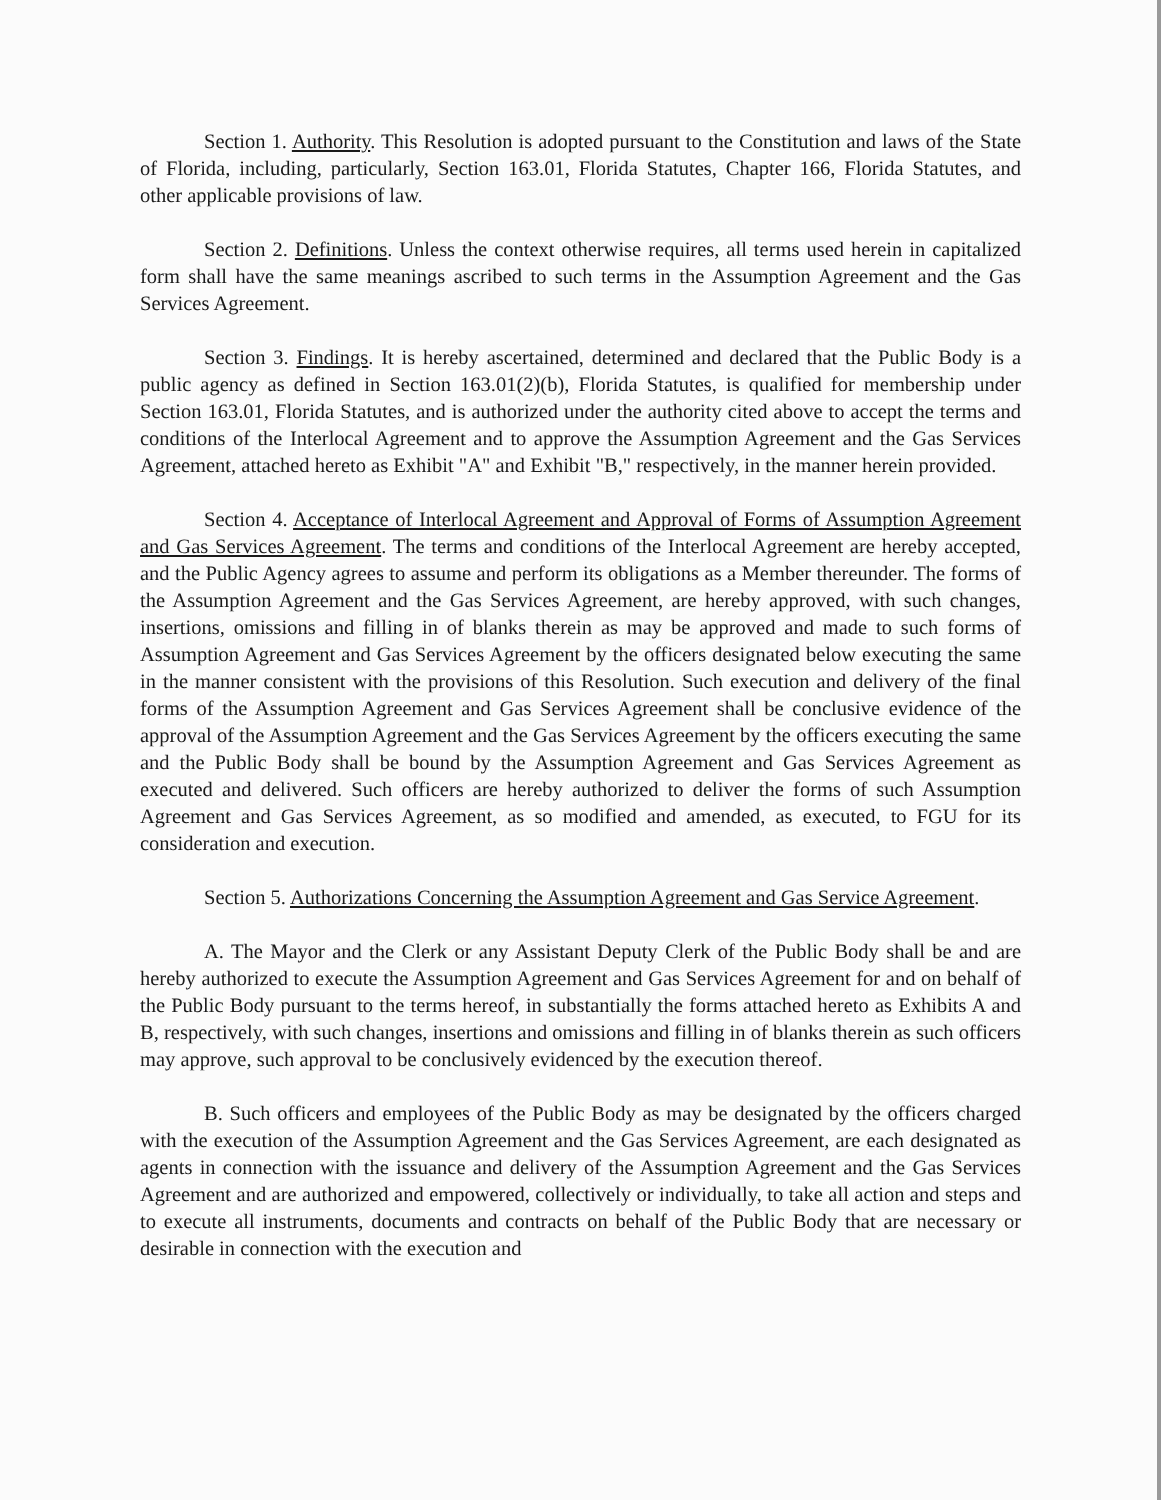Section 1. Authority. This Resolution is adopted pursuant to the Constitution and laws of the State of Florida, including, particularly, Section 163.01, Florida Statutes, Chapter 166, Florida Statutes, and other applicable provisions of law.
Section 2. Definitions. Unless the context otherwise requires, all terms used herein in capitalized form shall have the same meanings ascribed to such terms in the Assumption Agreement and the Gas Services Agreement.
Section 3. Findings. It is hereby ascertained, determined and declared that the Public Body is a public agency as defined in Section 163.01(2)(b), Florida Statutes, is qualified for membership under Section 163.01, Florida Statutes, and is authorized under the authority cited above to accept the terms and conditions of the Interlocal Agreement and to approve the Assumption Agreement and the Gas Services Agreement, attached hereto as Exhibit "A" and Exhibit "B," respectively, in the manner herein provided.
Section 4. Acceptance of Interlocal Agreement and Approval of Forms of Assumption Agreement and Gas Services Agreement. The terms and conditions of the Interlocal Agreement are hereby accepted, and the Public Agency agrees to assume and perform its obligations as a Member thereunder. The forms of the Assumption Agreement and the Gas Services Agreement, are hereby approved, with such changes, insertions, omissions and filling in of blanks therein as may be approved and made to such forms of Assumption Agreement and Gas Services Agreement by the officers designated below executing the same in the manner consistent with the provisions of this Resolution. Such execution and delivery of the final forms of the Assumption Agreement and Gas Services Agreement shall be conclusive evidence of the approval of the Assumption Agreement and the Gas Services Agreement by the officers executing the same and the Public Body shall be bound by the Assumption Agreement and Gas Services Agreement as executed and delivered. Such officers are hereby authorized to deliver the forms of such Assumption Agreement and Gas Services Agreement, as so modified and amended, as executed, to FGU for its consideration and execution.
Section 5. Authorizations Concerning the Assumption Agreement and Gas Service Agreement.
A. The Mayor and the Clerk or any Assistant Deputy Clerk of the Public Body shall be and are hereby authorized to execute the Assumption Agreement and Gas Services Agreement for and on behalf of the Public Body pursuant to the terms hereof, in substantially the forms attached hereto as Exhibits A and B, respectively, with such changes, insertions and omissions and filling in of blanks therein as such officers may approve, such approval to be conclusively evidenced by the execution thereof.
B. Such officers and employees of the Public Body as may be designated by the officers charged with the execution of the Assumption Agreement and the Gas Services Agreement, are each designated as agents in connection with the issuance and delivery of the Assumption Agreement and the Gas Services Agreement and are authorized and empowered, collectively or individually, to take all action and steps and to execute all instruments, documents and contracts on behalf of the Public Body that are necessary or desirable in connection with the execution and